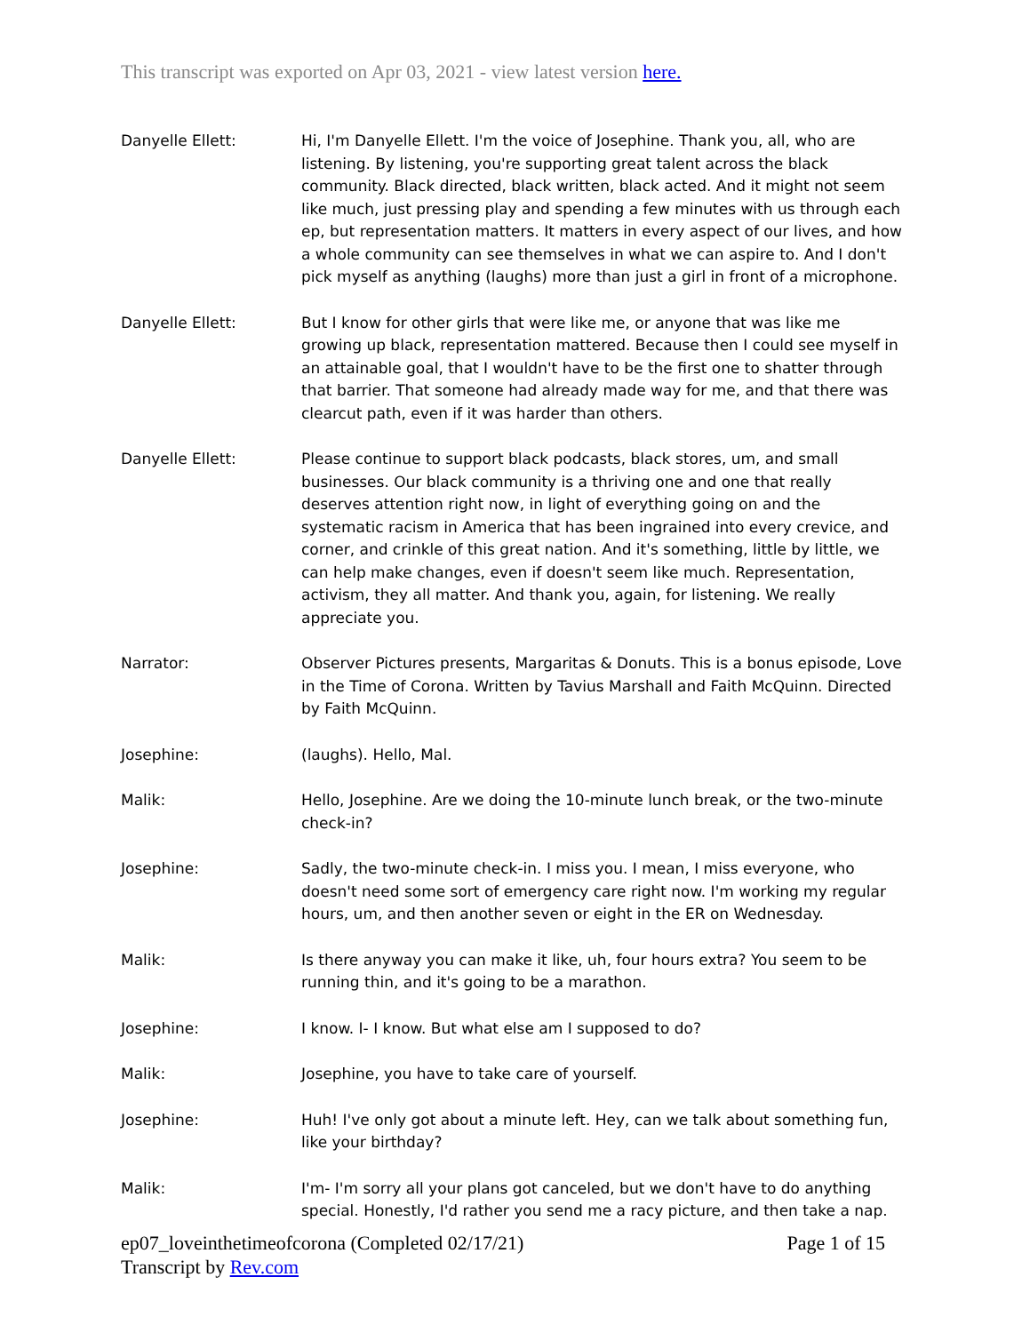This transcript was exported on Apr 03, 2021 - view latest version here.
Danyelle Ellett: Hi, I'm Danyelle Ellett. I'm the voice of Josephine. Thank you, all, who are listening. By listening, you're supporting great talent across the black community. Black directed, black written, black acted. And it might not seem like much, just pressing play and spending a few minutes with us through each ep, but representation matters. It matters in every aspect of our lives, and how a whole community can see themselves in what we can aspire to. And I don't pick myself as anything (laughs) more than just a girl in front of a microphone.
Danyelle Ellett: But I know for other girls that were like me, or anyone that was like me growing up black, representation mattered. Because then I could see myself in an attainable goal, that I wouldn't have to be the first one to shatter through that barrier. That someone had already made way for me, and that there was clearcut path, even if it was harder than others.
Danyelle Ellett: Please continue to support black podcasts, black stores, um, and small businesses. Our black community is a thriving one and one that really deserves attention right now, in light of everything going on and the systematic racism in America that has been ingrained into every crevice, and corner, and crinkle of this great nation. And it's something, little by little, we can help make changes, even if doesn't seem like much. Representation, activism, they all matter. And thank you, again, for listening. We really appreciate you.
Narrator: Observer Pictures presents, Margaritas & Donuts. This is a bonus episode, Love in the Time of Corona. Written by Tavius Marshall and Faith McQuinn. Directed by Faith McQuinn.
Josephine: (laughs). Hello, Mal.
Malik: Hello, Josephine. Are we doing the 10-minute lunch break, or the two-minute check-in?
Josephine: Sadly, the two-minute check-in. I miss you. I mean, I miss everyone, who doesn't need some sort of emergency care right now. I'm working my regular hours, um, and then another seven or eight in the ER on Wednesday.
Malik: Is there anyway you can make it like, uh, four hours extra? You seem to be running thin, and it's going to be a marathon.
Josephine: I know. I- I know. But what else am I supposed to do?
Malik: Josephine, you have to take care of yourself.
Josephine: Huh! I've only got about a minute left. Hey, can we talk about something fun, like your birthday?
Malik: I'm- I'm sorry all your plans got canceled, but we don't have to do anything special. Honestly, I'd rather you send me a racy picture, and then take a nap.
ep07_loveinthetimeofcorona (Completed 02/17/21) Page 1 of 15
Transcript by Rev.com